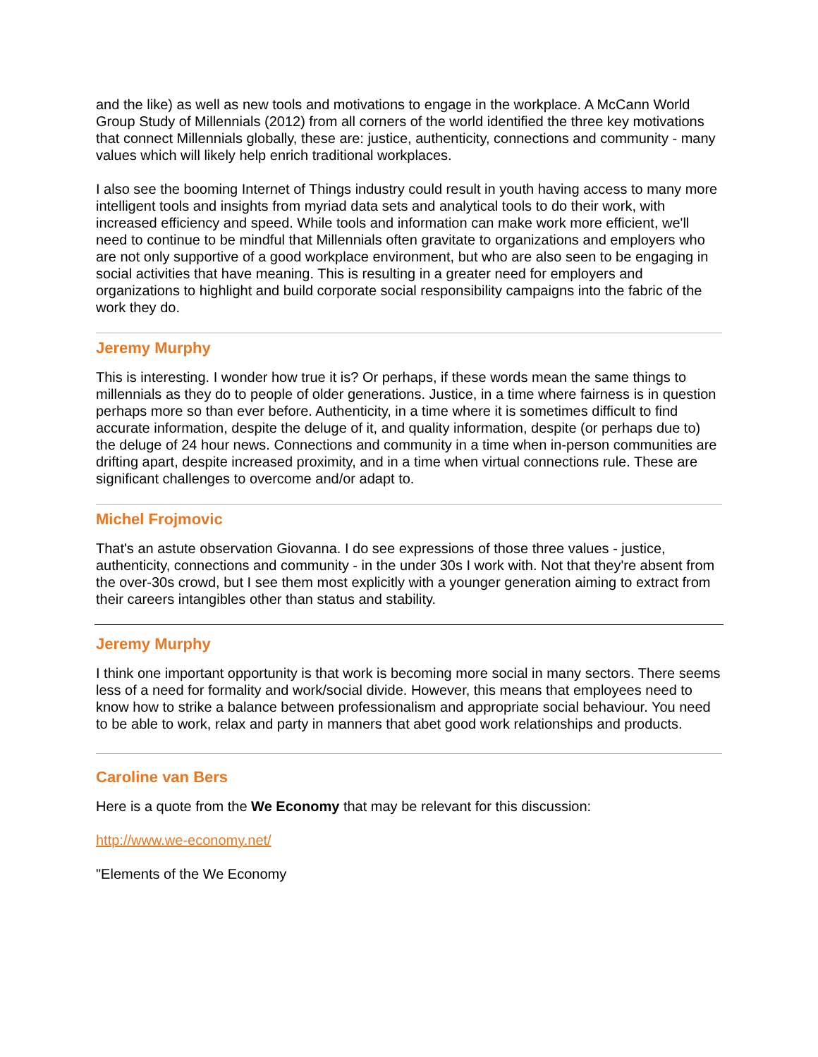and the like) as well as new tools and motivations to engage in the workplace. A McCann World Group Study of Millennials (2012) from all corners of the world identified the three key motivations that connect Millennials globally, these are: justice, authenticity, connections and community - many values which will likely help enrich traditional workplaces.
I also see the booming Internet of Things industry could result in youth having access to many more intelligent tools and insights from myriad data sets and analytical tools to do their work, with increased efficiency and speed. While tools and information can make work more efficient, we'll need to continue to be mindful that Millennials often gravitate to organizations and employers who are not only supportive of a good workplace environment, but who are also seen to be engaging in social activities that have meaning. This is resulting in a greater need for employers and organizations to highlight and build corporate social responsibility campaigns into the fabric of the work they do.
Jeremy Murphy
This is interesting. I wonder how true it is? Or perhaps, if these words mean the same things to millennials as they do to people of older generations. Justice, in a time where fairness is in question perhaps more so than ever before. Authenticity, in a time where it is sometimes difficult to find accurate information, despite the deluge of it, and quality information, despite (or perhaps due to) the deluge of 24 hour news. Connections and community in a time when in-person communities are drifting apart, despite increased proximity, and in a time when virtual connections rule. These are significant challenges to overcome and/or adapt to.
Michel Frojmovic
That's an astute observation Giovanna. I do see expressions of those three values - justice, authenticity, connections and community - in the under 30s I work with. Not that they're absent from the over-30s crowd, but I see them most explicitly with a younger generation aiming to extract from their careers intangibles other than status and stability.
Jeremy Murphy
I think one important opportunity is that work is becoming more social in many sectors. There seems less of a need for formality and work/social divide. However, this means that employees need to know how to strike a balance between professionalism and appropriate social behaviour. You need to be able to work, relax and party in manners that abet good work relationships and products.
Caroline van Bers
Here is a quote from the We Economy that may be relevant for this discussion:
http://www.we-economy.net/
"Elements of the We Economy